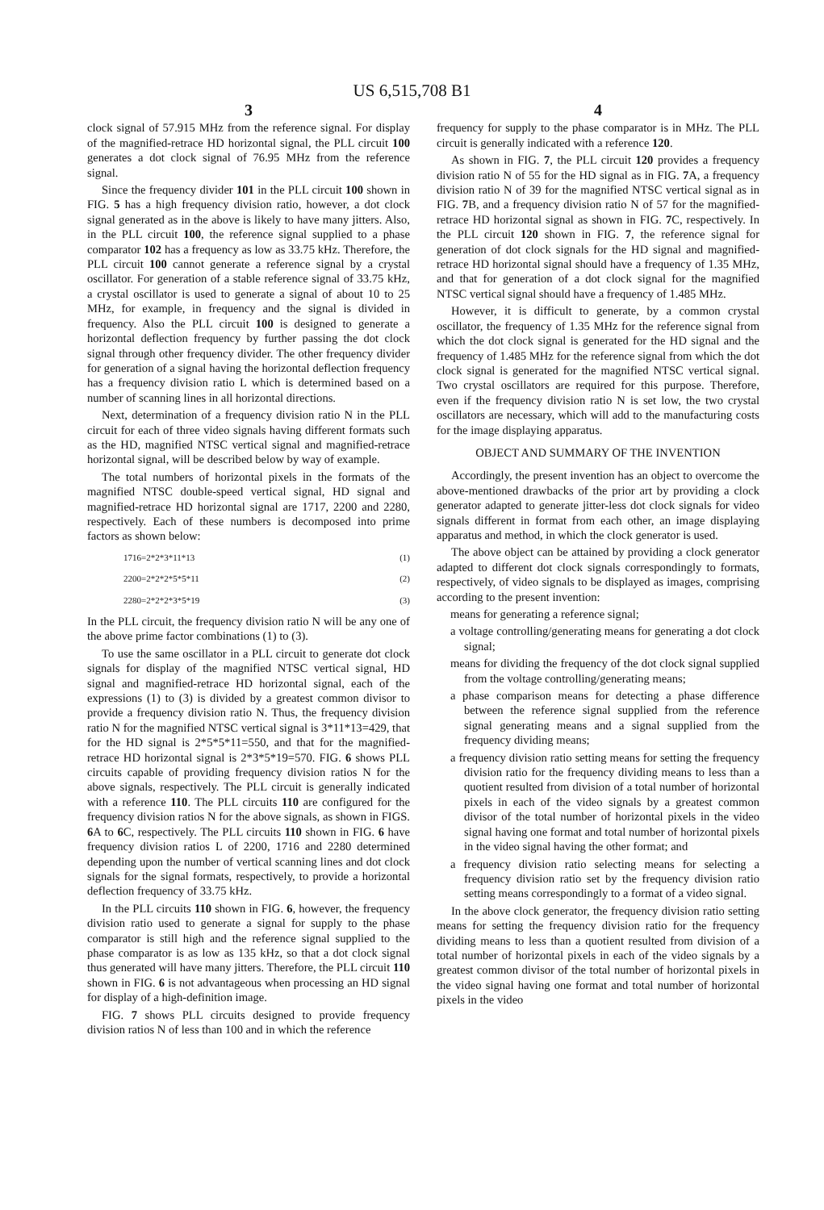US 6,515,708 B1
3
clock signal of 57.915 MHz from the reference signal. For display of the magnified-retrace HD horizontal signal, the PLL circuit 100 generates a dot clock signal of 76.95 MHz from the reference signal.
Since the frequency divider 101 in the PLL circuit 100 shown in FIG. 5 has a high frequency division ratio, however, a dot clock signal generated as in the above is likely to have many jitters. Also, in the PLL circuit 100, the reference signal supplied to a phase comparator 102 has a frequency as low as 33.75 kHz. Therefore, the PLL circuit 100 cannot generate a reference signal by a crystal oscillator. For generation of a stable reference signal of 33.75 kHz, a crystal oscillator is used to generate a signal of about 10 to 25 MHz, for example, in frequency and the signal is divided in frequency. Also the PLL circuit 100 is designed to generate a horizontal deflection frequency by further passing the dot clock signal through other frequency divider. The other frequency divider for generation of a signal having the horizontal deflection frequency has a frequency division ratio L which is determined based on a number of scanning lines in all horizontal directions.
Next, determination of a frequency division ratio N in the PLL circuit for each of three video signals having different formats such as the HD, magnified NTSC vertical signal and magnified-retrace horizontal signal, will be described below by way of example.
The total numbers of horizontal pixels in the formats of the magnified NTSC double-speed vertical signal, HD signal and magnified-retrace HD horizontal signal are 1717, 2200 and 2280, respectively. Each of these numbers is decomposed into prime factors as shown below:
1716=2*2*3*11*13 (1)
2200=2*2*2*5*5*11 (2)
2280=2*2*2*3*5*19 (3)
In the PLL circuit, the frequency division ratio N will be any one of the above prime factor combinations (1) to (3).
To use the same oscillator in a PLL circuit to generate dot clock signals for display of the magnified NTSC vertical signal, HD signal and magnified-retrace HD horizontal signal, each of the expressions (1) to (3) is divided by a greatest common divisor to provide a frequency division ratio N. Thus, the frequency division ratio N for the magnified NTSC vertical signal is 3*11*13=429, that for the HD signal is 2*5*5*11=550, and that for the magnified-retrace HD horizontal signal is 2*3*5*19=570. FIG. 6 shows PLL circuits capable of providing frequency division ratios N for the above signals, respectively. The PLL circuit is generally indicated with a reference 110. The PLL circuits 110 are configured for the frequency division ratios N for the above signals, as shown in FIGS. 6 A to 6 C, respectively. The PLL circuits 110 shown in FIG. 6 have frequency division ratios L of 2200, 1716 and 2280 determined depending upon the number of vertical scanning lines and dot clock signals for the signal formats, respectively, to provide a horizontal deflection frequency of 33.75 kHz.
In the PLL circuits 110 shown in FIG. 6, however, the frequency division ratio used to generate a signal for supply to the phase comparator is still high and the reference signal supplied to the phase comparator is as low as 135 kHz, so that a dot clock signal thus generated will have many jitters. Therefore, the PLL circuit 110 shown in FIG. 6 is not advantageous when processing an HD signal for display of a high-definition image.
FIG. 7 shows PLL circuits designed to provide frequency division ratios N of less than 100 and in which the reference
4
frequency for supply to the phase comparator is in MHz. The PLL circuit is generally indicated with a reference 120.
As shown in FIG. 7, the PLL circuit 120 provides a frequency division ratio N of 55 for the HD signal as in FIG. 7 A, a frequency division ratio N of 39 for the magnified NTSC vertical signal as in FIG. 7 B, and a frequency division ratio N of 57 for the magnified-retrace HD horizontal signal as shown in FIG. 7 C, respectively. In the PLL circuit 120 shown in FIG. 7, the reference signal for generation of dot clock signals for the HD signal and magnified-retrace HD horizontal signal should have a frequency of 1.35 MHz, and that for generation of a dot clock signal for the magnified NTSC vertical signal should have a frequency of 1.485 MHz.
However, it is difficult to generate, by a common crystal oscillator, the frequency of 1.35 MHz for the reference signal from which the dot clock signal is generated for the HD signal and the frequency of 1.485 MHz for the reference signal from which the dot clock signal is generated for the magnified NTSC vertical signal. Two crystal oscillators are required for this purpose. Therefore, even if the frequency division ratio N is set low, the two crystal oscillators are necessary, which will add to the manufacturing costs for the image displaying apparatus.
OBJECT AND SUMMARY OF THE INVENTION
Accordingly, the present invention has an object to overcome the above-mentioned drawbacks of the prior art by providing a clock generator adapted to generate jitter-less dot clock signals for video signals different in format from each other, an image displaying apparatus and method, in which the clock generator is used.
The above object can be attained by providing a clock generator adapted to different dot clock signals correspondingly to formats, respectively, of video signals to be displayed as images, comprising according to the present invention:
means for generating a reference signal;
a voltage controlling/generating means for generating a dot clock signal;
means for dividing the frequency of the dot clock signal supplied from the voltage controlling/generating means;
a phase comparison means for detecting a phase difference between the reference signal supplied from the reference signal generating means and a signal supplied from the frequency dividing means;
a frequency division ratio setting means for setting the frequency division ratio for the frequency dividing means to less than a quotient resulted from division of a total number of horizontal pixels in each of the video signals by a greatest common divisor of the total number of horizontal pixels in the video signal having one format and total number of horizontal pixels in the video signal having the other format; and
a frequency division ratio selecting means for selecting a frequency division ratio set by the frequency division ratio setting means correspondingly to a format of a video signal.
In the above clock generator, the frequency division ratio setting means for setting the frequency division ratio for the frequency dividing means to less than a quotient resulted from division of a total number of horizontal pixels in each of the video signals by a greatest common divisor of the total number of horizontal pixels in the video signal having one format and total number of horizontal pixels in the video